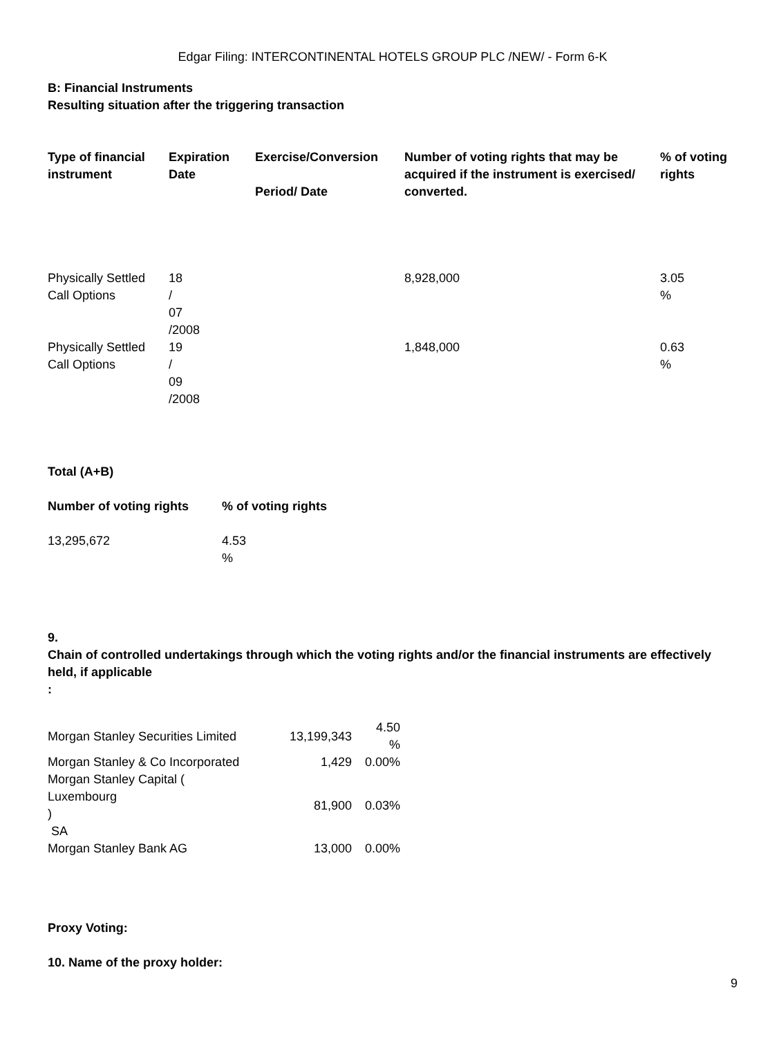Edgar Filing: INTERCONTINENTAL HOTELS GROUP PLC /NEW/ - Form 6-K
B: Financial Instruments
Resulting situation after the triggering transaction
| Type of financial instrument | Expiration Date | Exercise/Conversion Period/ Date | Number of voting rights that may be acquired if the instrument is exercised/ converted. | % of voting rights |
| --- | --- | --- | --- | --- |
| Physically Settled Call Options | 18 / 07 /2008 | | 8,928,000 | 3.05 % |
| Physically Settled Call Options | 19 / 09 /2008 | | 1,848,000 | 0.63 % |
Total (A+B)
| Number of voting rights | % of voting rights |
| --- | --- |
| 13,295,672 | 4.53 % |
9.
Chain of controlled undertakings through which the voting rights and/or the financial instruments are effectively held, if applicable
:
| Morgan Stanley Securities Limited | 13,199,343 | 4.50 % |
| Morgan Stanley & Co Incorporated | 1,429 | 0.00% |
| Morgan Stanley Capital ( Luxembourg ) SA | 81,900 | 0.03% |
| Morgan Stanley Bank AG | 13,000 | 0.00% |
Proxy Voting:
10. Name of the proxy holder:
9